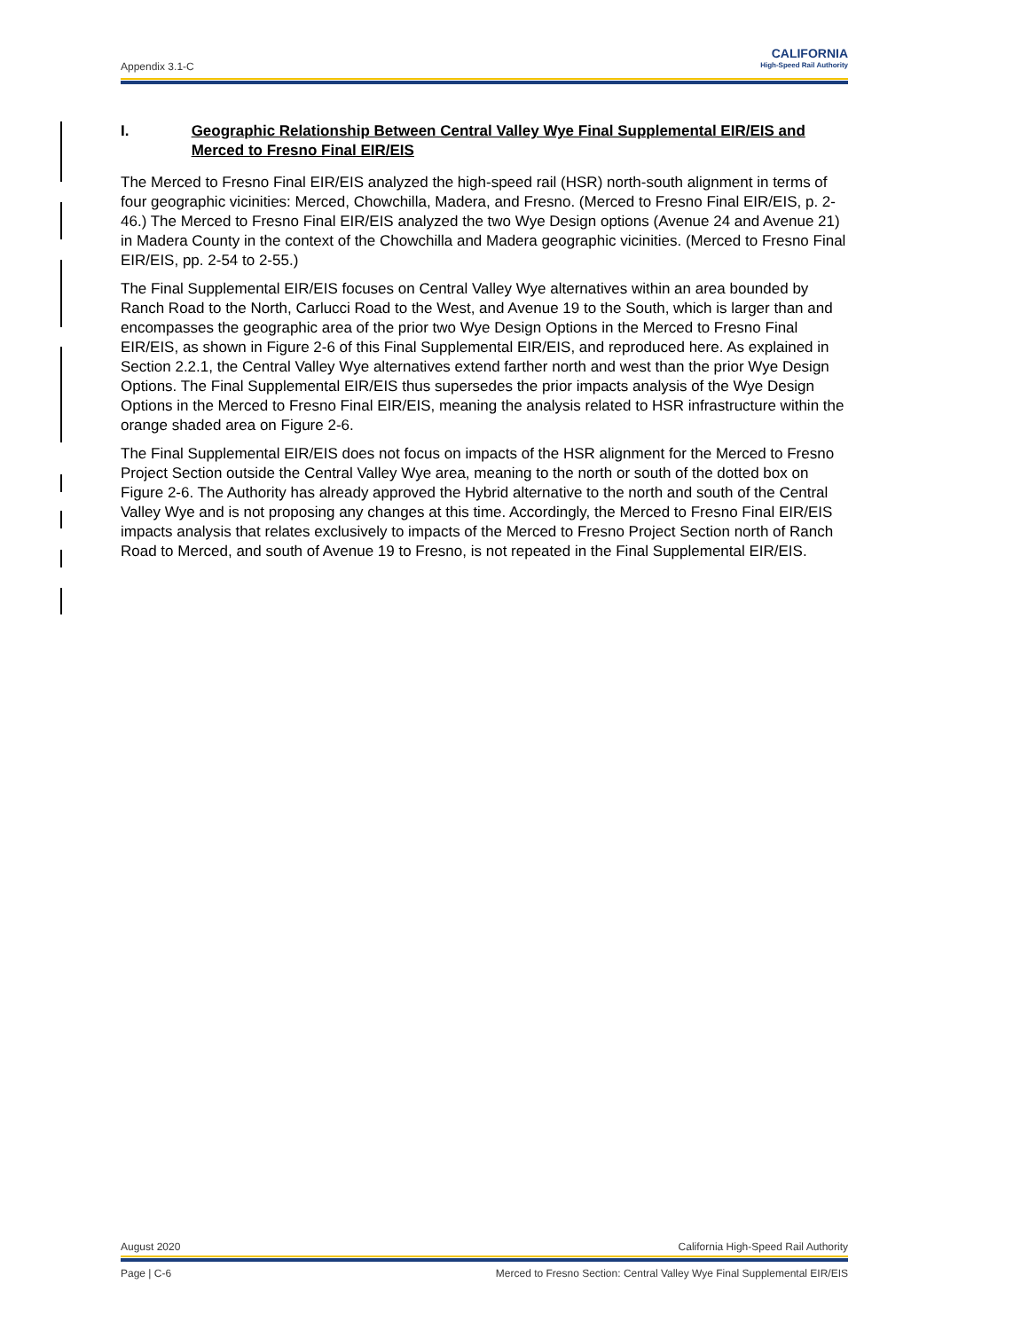Appendix 3.1-C
CALIFORNIA
High-Speed Rail Authority
I. Geographic Relationship Between Central Valley Wye Final Supplemental EIR/EIS and Merced to Fresno Final EIR/EIS
The Merced to Fresno Final EIR/EIS analyzed the high-speed rail (HSR) north-south alignment in terms of four geographic vicinities: Merced, Chowchilla, Madera, and Fresno. (Merced to Fresno Final EIR/EIS, p. 2-46.) The Merced to Fresno Final EIR/EIS analyzed the two Wye Design options (Avenue 24 and Avenue 21) in Madera County in the context of the Chowchilla and Madera geographic vicinities. (Merced to Fresno Final EIR/EIS, pp. 2-54 to 2-55.)
The Final Supplemental EIR/EIS focuses on Central Valley Wye alternatives within an area bounded by Ranch Road to the North, Carlucci Road to the West, and Avenue 19 to the South, which is larger than and encompasses the geographic area of the prior two Wye Design Options in the Merced to Fresno Final EIR/EIS, as shown in Figure 2-6 of this Final Supplemental EIR/EIS, and reproduced here. As explained in Section 2.2.1, the Central Valley Wye alternatives extend farther north and west than the prior Wye Design Options. The Final Supplemental EIR/EIS thus supersedes the prior impacts analysis of the Wye Design Options in the Merced to Fresno Final EIR/EIS, meaning the analysis related to HSR infrastructure within the orange shaded area on Figure 2-6.
The Final Supplemental EIR/EIS does not focus on impacts of the HSR alignment for the Merced to Fresno Project Section outside the Central Valley Wye area, meaning to the north or south of the dotted box on Figure 2-6. The Authority has already approved the Hybrid alternative to the north and south of the Central Valley Wye and is not proposing any changes at this time. Accordingly, the Merced to Fresno Final EIR/EIS impacts analysis that relates exclusively to impacts of the Merced to Fresno Project Section north of Ranch Road to Merced, and south of Avenue 19 to Fresno, is not repeated in the Final Supplemental EIR/EIS.
August 2020 California High-Speed Rail Authority
Page | C-6 Merced to Fresno Section: Central Valley Wye Final Supplemental EIR/EIS